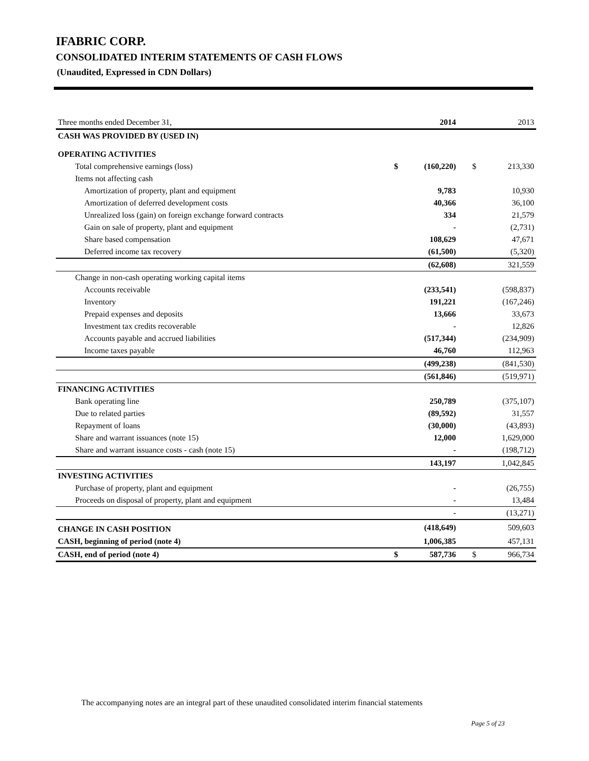IFABRIC CORP.
CONSOLIDATED INTERIM STATEMENTS OF CASH FLOWS
(Unaudited, Expressed in CDN Dollars)
| Three months ended December 31, | | 2014 | | 2013 |
| CASH WAS PROVIDED BY (USED IN) | | | | |
| OPERATING ACTIVITIES | | | | |
| Total comprehensive earnings (loss) | $ | (160,220) | $ | 213,330 |
| Items not affecting cash | | | | |
| Amortization of property, plant and equipment | | 9,783 | | 10,930 |
| Amortization of deferred development costs | | 40,366 | | 36,100 |
| Unrealized loss (gain) on foreign exchange forward contracts | | 334 | | 21,579 |
| Gain on sale of property, plant and equipment | | - | | (2,731) |
| Share based compensation | | 108,629 | | 47,671 |
| Deferred income tax recovery | | (61,500) | | (5,320) |
| | | (62,608) | | 321,559 |
| Change in non-cash operating working capital items | | | | |
| Accounts receivable | | (233,541) | | (598,837) |
| Inventory | | 191,221 | | (167,246) |
| Prepaid expenses and deposits | | 13,666 | | 33,673 |
| Investment tax credits recoverable | | - | | 12,826 |
| Accounts payable and accrued liabilities | | (517,344) | | (234,909) |
| Income taxes payable | | 46,760 | | 112,963 |
| | | (499,238) | | (841,530) |
| | | (561,846) | | (519,971) |
| FINANCING ACTIVITIES | | | | |
| Bank operating line | | 250,789 | | (375,107) |
| Due to related parties | | (89,592) | | 31,557 |
| Repayment of loans | | (30,000) | | (43,893) |
| Share and warrant issuances (note 15) | | 12,000 | | 1,629,000 |
| Share and warrant issuance costs - cash (note 15) | | - | | (198,712) |
| | | 143,197 | | 1,042,845 |
| INVESTING ACTIVITIES | | | | |
| Purchase of property, plant and equipment | | - | | (26,755) |
| Proceeds on disposal of property, plant and equipment | | - | | 13,484 |
| | | - | | (13,271) |
| CHANGE IN CASH POSITION | | (418,649) | | 509,603 |
| CASH, beginning of period (note 4) | | 1,006,385 | | 457,131 |
| CASH, end of period (note 4) | $ | 587,736 | $ | 966,734 |
The accompanying notes are an integral part of these unaudited consolidated interim financial statements
Page 5 of 23